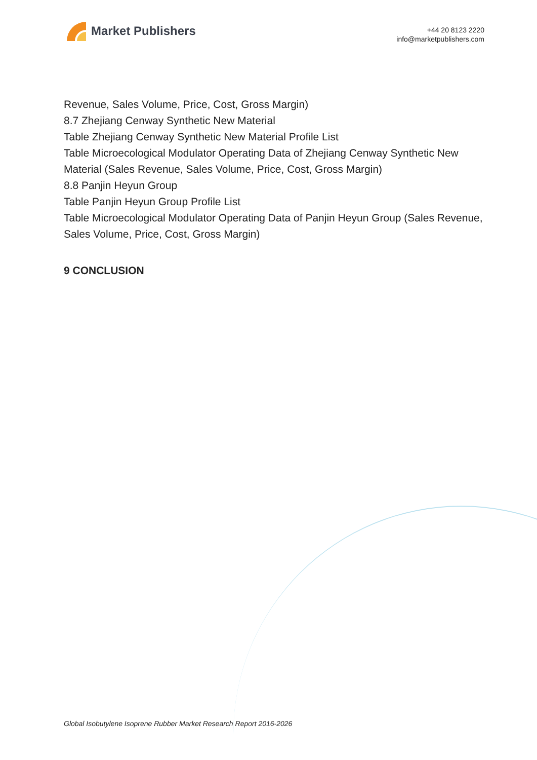Market Publishers
+44 20 8123 2220
info@marketpublishers.com
Revenue, Sales Volume, Price, Cost, Gross Margin)
8.7 Zhejiang Cenway Synthetic New Material
Table Zhejiang Cenway Synthetic New Material Profile List
Table Microecological Modulator Operating Data of Zhejiang Cenway Synthetic New Material (Sales Revenue, Sales Volume, Price, Cost, Gross Margin)
8.8 Panjin Heyun Group
Table Panjin Heyun Group Profile List
Table Microecological Modulator Operating Data of Panjin Heyun Group (Sales Revenue, Sales Volume, Price, Cost, Gross Margin)
9 CONCLUSION
Global Isobutylene Isoprene Rubber Market Research Report 2016-2026